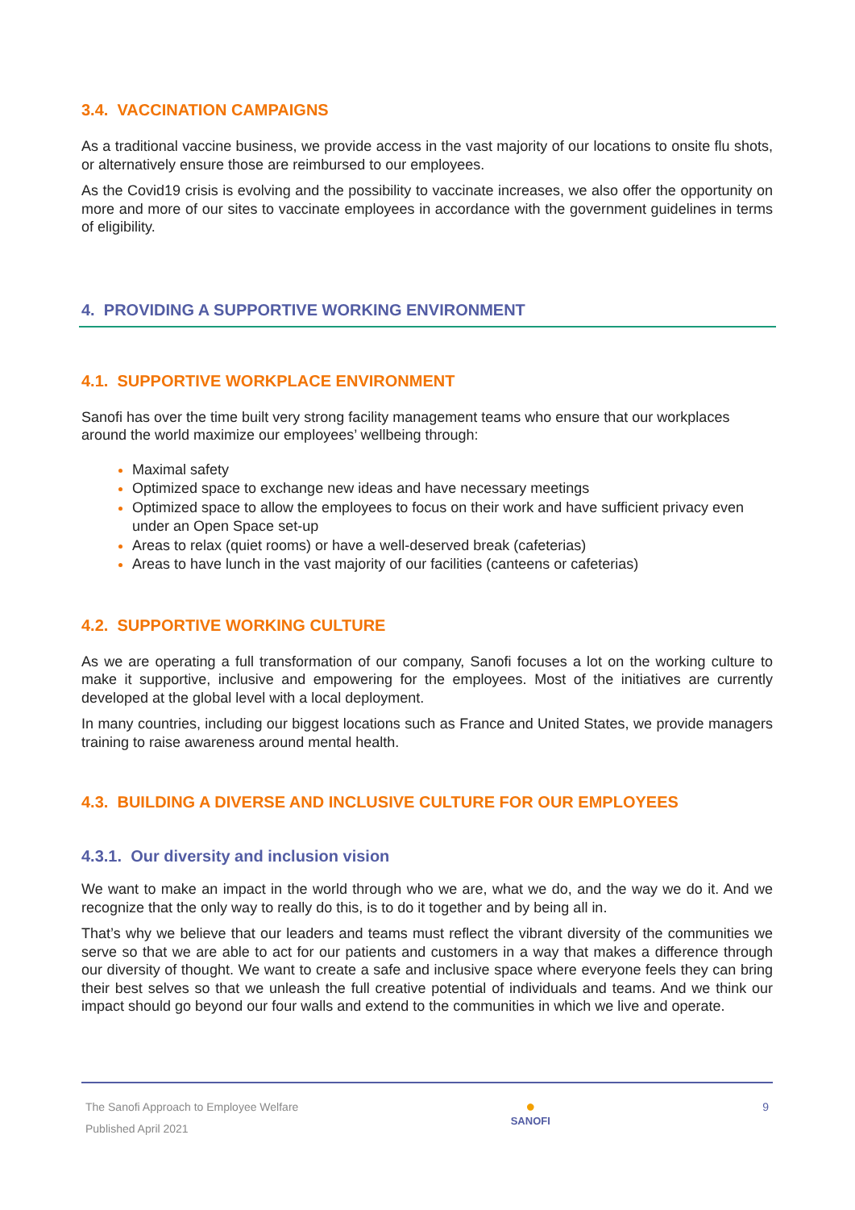3.4. VACCINATION CAMPAIGNS
As a traditional vaccine business, we provide access in the vast majority of our locations to onsite flu shots, or alternatively ensure those are reimbursed to our employees.
As the Covid19 crisis is evolving and the possibility to vaccinate increases, we also offer the opportunity on more and more of our sites to vaccinate employees in accordance with the government guidelines in terms of eligibility.
4. PROVIDING A SUPPORTIVE WORKING ENVIRONMENT
4.1. SUPPORTIVE WORKPLACE ENVIRONMENT
Sanofi has over the time built very strong facility management teams who ensure that our workplaces around the world maximize our employees’ wellbeing through:
Maximal safety
Optimized space to exchange new ideas and have necessary meetings
Optimized space to allow the employees to focus on their work and have sufficient privacy even under an Open Space set-up
Areas to relax (quiet rooms) or have a well-deserved break (cafeterias)
Areas to have lunch in the vast majority of our facilities (canteens or cafeterias)
4.2. SUPPORTIVE WORKING CULTURE
As we are operating a full transformation of our company, Sanofi focuses a lot on the working culture to make it supportive, inclusive and empowering for the employees. Most of the initiatives are currently developed at the global level with a local deployment.
In many countries, including our biggest locations such as France and United States, we provide managers training to raise awareness around mental health.
4.3. BUILDING A DIVERSE AND INCLUSIVE CULTURE FOR OUR EMPLOYEES
4.3.1. Our diversity and inclusion vision
We want to make an impact in the world through who we are, what we do, and the way we do it. And we recognize that the only way to really do this, is to do it together and by being all in.
That’s why we believe that our leaders and teams must reflect the vibrant diversity of the communities we serve so that we are able to act for our patients and customers in a way that makes a difference through our diversity of thought. We want to create a safe and inclusive space where everyone feels they can bring their best selves so that we unleash the full creative potential of individuals and teams. And we think our impact should go beyond our four walls and extend to the communities in which we live and operate.
The Sanofi Approach to Employee Welfare
Published April 2021
●
SANOFI
9